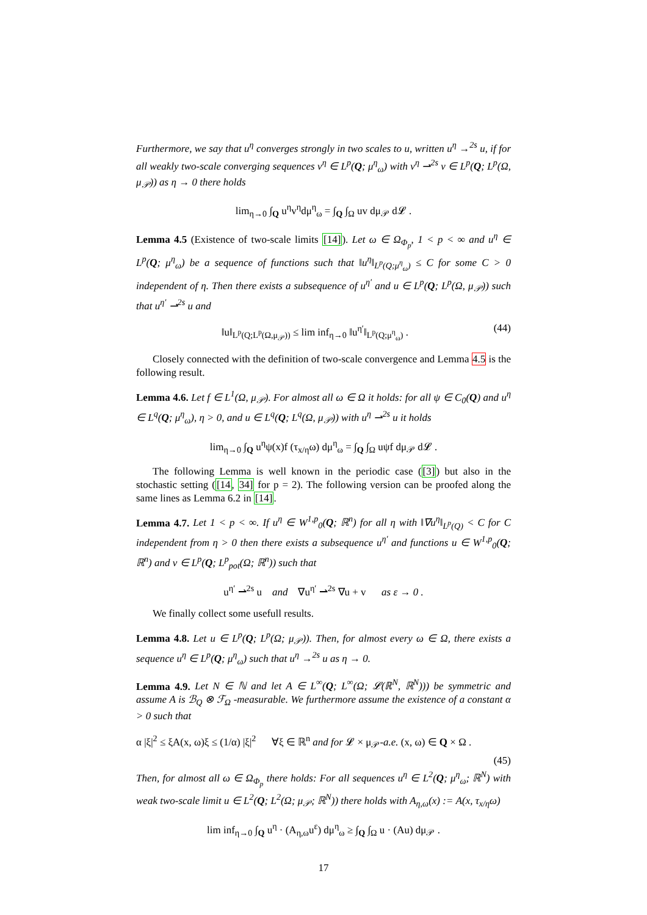Furthermore, we say that u<sup>η</sup> converges strongly in two scales to u, written u<sup>η</sup> →<sup>2s</sup> u, if for all weakly two-scale converging sequences v<sup>η</sup> ∈ L<sup>p</sup>(Q; μ<sup>η</sup><sub>ω</sub>) with v<sup>η</sup> ⇀<sup>2s</sup> v ∈ L<sup>p</sup>(Q; L<sup>p</sup>(Ω, μ<sub>𝒫</sub>)) as η → 0 there holds
lim<sub>η→0</sub> ∫<sub>Q</sub> u<sup>η</sup>v<sup>η</sup>dμ<sup>η</sup><sub>ω</sub> = ∫<sub>Q</sub> ∫<sub>Ω</sub> uv dμ<sub>𝒫</sub> d𝓛 .
Lemma 4.5 (Existence of two-scale limits [14]). Let ω ∈ Ω<sub>Φ<sub>p</sub></sub>, 1 < p < ∞ and u<sup>η</sup> ∈ L<sup>p</sup>(Q; μ<sup>η</sup><sub>ω</sub>) be a sequence of functions such that ‖u<sup>η</sup>‖<sub>L<sup>p</sup>(Q;μ<sup>η</sup><sub>ω</sub>)</sub> ≤ C for some C > 0 independent of η. Then there exists a subsequence of u<sup>η′</sup> and u ∈ L<sup>p</sup>(Q; L<sup>p</sup>(Ω, μ<sub>𝒫</sub>)) such that u<sup>η′</sup> ⇀<sup>2s</sup> u and
‖u‖<sub>L<sup>p</sup>(Q;L<sup>p</sup>(Ω,μ<sub>𝒫</sub>))</sub> ≤ lim inf<sub>η→0</sub> ‖u<sup>η′</sup>‖<sub>L<sup>p</sup>(Q;μ<sup>η</sup><sub>ω</sub>)</sub> . (44)
Closely connected with the definition of two-scale convergence and Lemma 4.5 is the following result.
Lemma 4.6. Let f ∈ L<sup>1</sup>(Ω, μ<sub>𝒫</sub>). For almost all ω ∈ Ω it holds: for all ψ ∈ C<sub>0</sub>(Q) and u<sup>η</sup> ∈ L<sup>q</sup>(Q; μ<sup>η</sup><sub>ω</sub>), η > 0, and u ∈ L<sup>q</sup>(Q; L<sup>q</sup>(Ω, μ<sub>𝒫</sub>)) with u<sup>η</sup> ⇀<sup>2s</sup> u it holds
lim<sub>η→0</sub> ∫<sub>Q</sub> u<sup>η</sup>ψ(x)f (τ<sub>x/η</sub>ω) dμ<sup>η</sup><sub>ω</sub> = ∫<sub>Q</sub> ∫<sub>Ω</sub> uψf dμ<sub>𝒫</sub> d𝓛 .
The following Lemma is well known in the periodic case ([3]) but also in the stochastic setting ([14, 34] for p = 2). The following version can be proofed along the same lines as Lemma 6.2 in [14].
Lemma 4.7. Let 1 < p < ∞. If u<sup>η</sup> ∈ W<sup>1,p</sup><sub>0</sub>(Q; ℝ<sup>n</sup>) for all η with ‖∇u<sup>η</sup>‖<sub>L<sup>p</sup>(Q)</sub> < C for C independent from η > 0 then there exists a subsequence u<sup>η′</sup> and functions u ∈ W<sup>1,p</sup><sub>0</sub>(Q; ℝ<sup>n</sup>) and v ∈ L<sup>p</sup>(Q; L<sup>p</sup><sub>pot</sub>(Ω; ℝ<sup>n</sup>)) such that
u<sup>η′</sup> ⇀<sup>2s</sup> u and ∇u<sup>η′</sup> ⇀<sup>2s</sup> ∇u + v as ε → 0 .
We finally collect some usefull results.
Lemma 4.8. Let u ∈ L<sup>p</sup>(Q; L<sup>p</sup>(Ω; μ<sub>𝒫</sub>)). Then, for almost every ω ∈ Ω, there exists a sequence u<sup>η</sup> ∈ L<sup>p</sup>(Q; μ<sup>η</sup><sub>ω</sub>) such that u<sup>η</sup> →<sup>2s</sup> u as η → 0.
Lemma 4.9. Let N ∈ ℕ and let A ∈ L<sup>∞</sup>(Q; L<sup>∞</sup>(Ω; 𝓛(ℝ<sup>N</sup>, ℝ<sup>N</sup>))) be symmetric and assume A is ℬ<sub>Q</sub> ⊗ ℱ<sub>Ω</sub> -measurable. We furthermore assume the existence of a constant α > 0 such that
α |ξ|<sup>2</sup> ≤ ξA(x, ω)ξ ≤ (1/α) |ξ|<sup>2</sup> ∀ξ ∈ ℝ<sup>n</sup> and for 𝓛 × μ<sub>𝒫</sub>-a.e. (x, ω) ∈ Q × Ω .
(45)
Then, for almost all ω ∈ Ω<sub>Φ<sub>p</sub></sub> there holds: For all sequences u<sup>η</sup> ∈ L<sup>2</sup>(Q; μ<sup>η</sup><sub>ω</sub>; ℝ<sup>N</sup>) with weak two-scale limit u ∈ L<sup>2</sup>(Q; L<sup>2</sup>(Ω; μ<sub>𝒫</sub>; ℝ<sup>N</sup>)) there holds with A<sub>η,ω</sub>(x) := A(x, τ<sub>x/η</sub>ω)
lim inf<sub>η→0</sub> ∫<sub>Q</sub> u<sup>η</sup> · (A<sub>η,ω</sub>u<sup>ε</sup>) dμ<sup>η</sup><sub>ω</sub> ≥ ∫<sub>Q</sub> ∫<sub>Ω</sub> u · (Au) dμ<sub>𝒫</sub> .
17